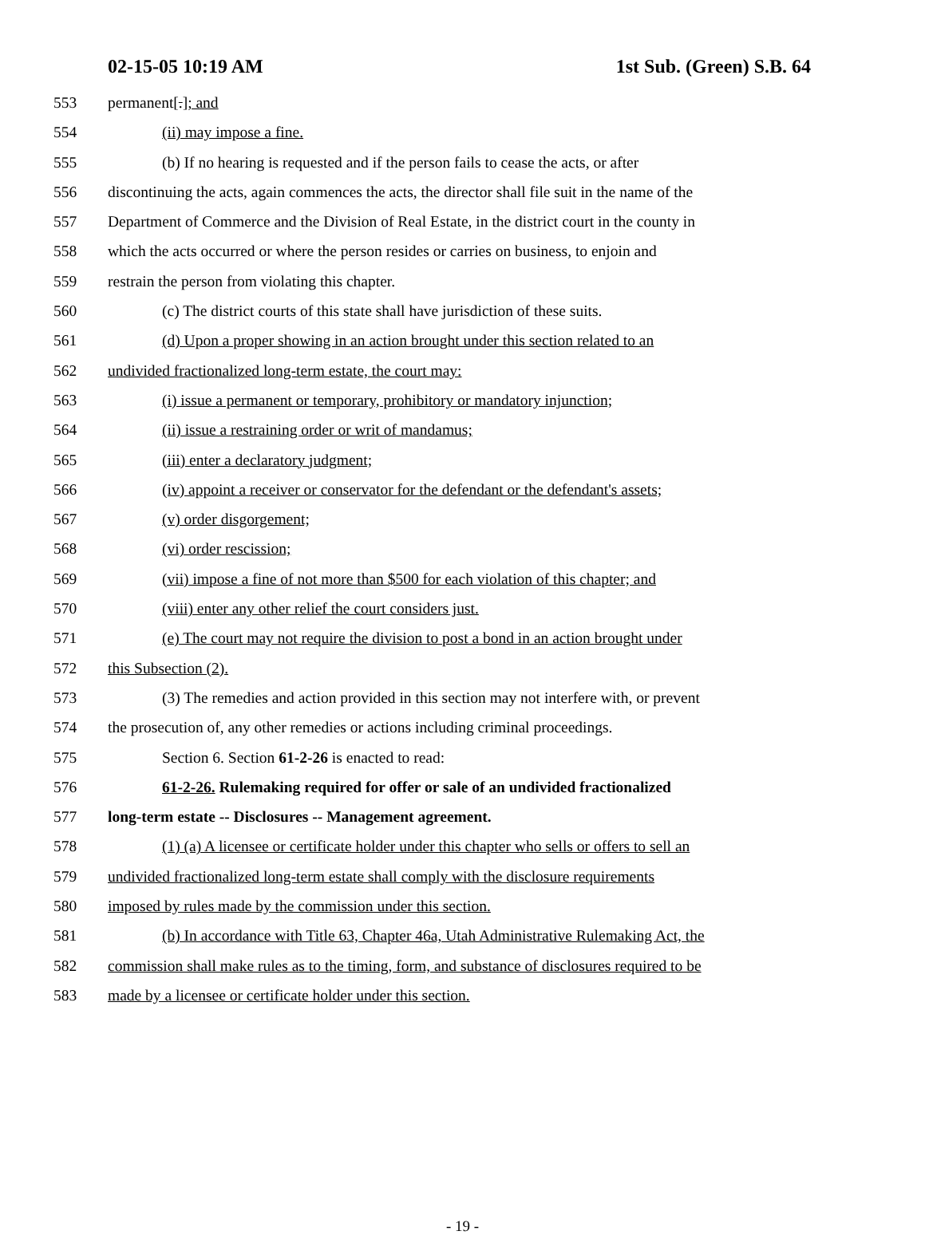02-15-05 10:19 AM 1st Sub. (Green) S.B. 64
553 permanent[.]; and
554 (ii) may impose a fine.
555 (b) If no hearing is requested and if the person fails to cease the acts, or after
556 discontinuing the acts, again commences the acts, the director shall file suit in the name of the
557 Department of Commerce and the Division of Real Estate, in the district court in the county in
558 which the acts occurred or where the person resides or carries on business, to enjoin and
559 restrain the person from violating this chapter.
560 (c) The district courts of this state shall have jurisdiction of these suits.
561 (d) Upon a proper showing in an action brought under this section related to an
562 undivided fractionalized long-term estate, the court may:
563 (i) issue a permanent or temporary, prohibitory or mandatory injunction;
564 (ii) issue a restraining order or writ of mandamus;
565 (iii) enter a declaratory judgment;
566 (iv) appoint a receiver or conservator for the defendant or the defendant's assets;
567 (v) order disgorgement;
568 (vi) order rescission;
569 (vii) impose a fine of not more than $500 for each violation of this chapter; and
570 (viii) enter any other relief the court considers just.
571 (e) The court may not require the division to post a bond in an action brought under
572 this Subsection (2).
573 (3) The remedies and action provided in this section may not interfere with, or prevent
574 the prosecution of, any other remedies or actions including criminal proceedings.
575 Section 6. Section 61-2-26 is enacted to read:
576 61-2-26. Rulemaking required for offer or sale of an undivided fractionalized
577 long-term estate -- Disclosures -- Management agreement.
578 (1) (a) A licensee or certificate holder under this chapter who sells or offers to sell an
579 undivided fractionalized long-term estate shall comply with the disclosure requirements
580 imposed by rules made by the commission under this section.
581 (b) In accordance with Title 63, Chapter 46a, Utah Administrative Rulemaking Act, the
582 commission shall make rules as to the timing, form, and substance of disclosures required to be
583 made by a licensee or certificate holder under this section.
- 19 -